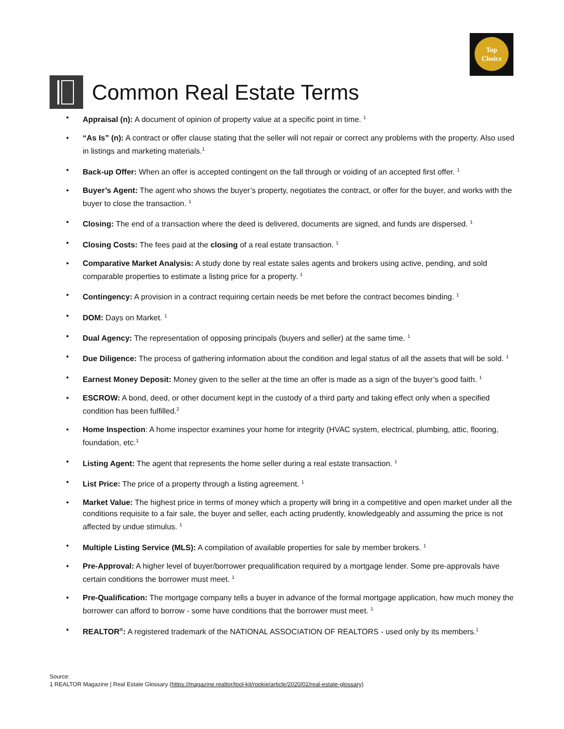Top
Choice
Common Real Estate Terms
Appraisal (n): A document of opinion of property value at a specific point in time. <sup>1</sup>
“As Is” (n): A contract or offer clause stating that the seller will not repair or correct any problems with the property. Also used in listings and marketing materials.<sup>1</sup>
Back-up Offer: When an offer is accepted contingent on the fall through or voiding of an accepted first offer. <sup>1</sup>
Buyer’s Agent: The agent who shows the buyer’s property, negotiates the contract, or offer for the buyer, and works with the buyer to close the transaction. <sup>1</sup>
Closing: The end of a transaction where the deed is delivered, documents are signed, and funds are dispersed. <sup>1</sup>
Closing Costs: The fees paid at the closing of a real estate transaction. <sup>1</sup>
Comparative Market Analysis: A study done by real estate sales agents and brokers using active, pending, and sold comparable properties to estimate a listing price for a property. <sup>1</sup>
Contingency: A provision in a contract requiring certain needs be met before the contract becomes binding. <sup>1</sup>
DOM: Days on Market. <sup>1</sup>
Dual Agency: The representation of opposing principals (buyers and seller) at the same time. <sup>1</sup>
Due Diligence: The process of gathering information about the condition and legal status of all the assets that will be sold. <sup>1</sup>
Earnest Money Deposit: Money given to the seller at the time an offer is made as a sign of the buyer’s good faith. <sup>1</sup>
ESCROW: A bond, deed, or other document kept in the custody of a third party and taking effect only when a specified condition has been fulfilled.<sup>2</sup>
Home Inspection: A home inspector examines your home for integrity (HVAC system, electrical, plumbing, attic, flooring, foundation, etc.<sup>1</sup>
Listing Agent: The agent that represents the home seller during a real estate transaction. <sup>1</sup>
List Price: The price of a property through a listing agreement. <sup>1</sup>
Market Value: The highest price in terms of money which a property will bring in a competitive and open market under all the conditions requisite to a fair sale, the buyer and seller, each acting prudently, knowledgeably and assuming the price is not affected by undue stimulus. <sup>1</sup>
Multiple Listing Service (MLS): A compilation of available properties for sale by member brokers. <sup>1</sup>
Pre-Approval: A higher level of buyer/borrower prequalification required by a mortgage lender. Some pre-approvals have certain conditions the borrower must meet. <sup>1</sup>
Pre-Qualification: The mortgage company tells a buyer in advance of the formal mortgage application, how much money the borrower can afford to borrow - some have conditions that the borrower must meet. <sup>1</sup>
REALTOR<sup>®</sup>: A registered trademark of the NATIONAL ASSOCIATION OF REALTORS - used only by its members.<sup>1</sup>
Source:
1 REALTOR Magazine | Real Estate Glossary (https://magazine.realtor/tool-kit/rookie/article/2020/02/real-estate-glossary)